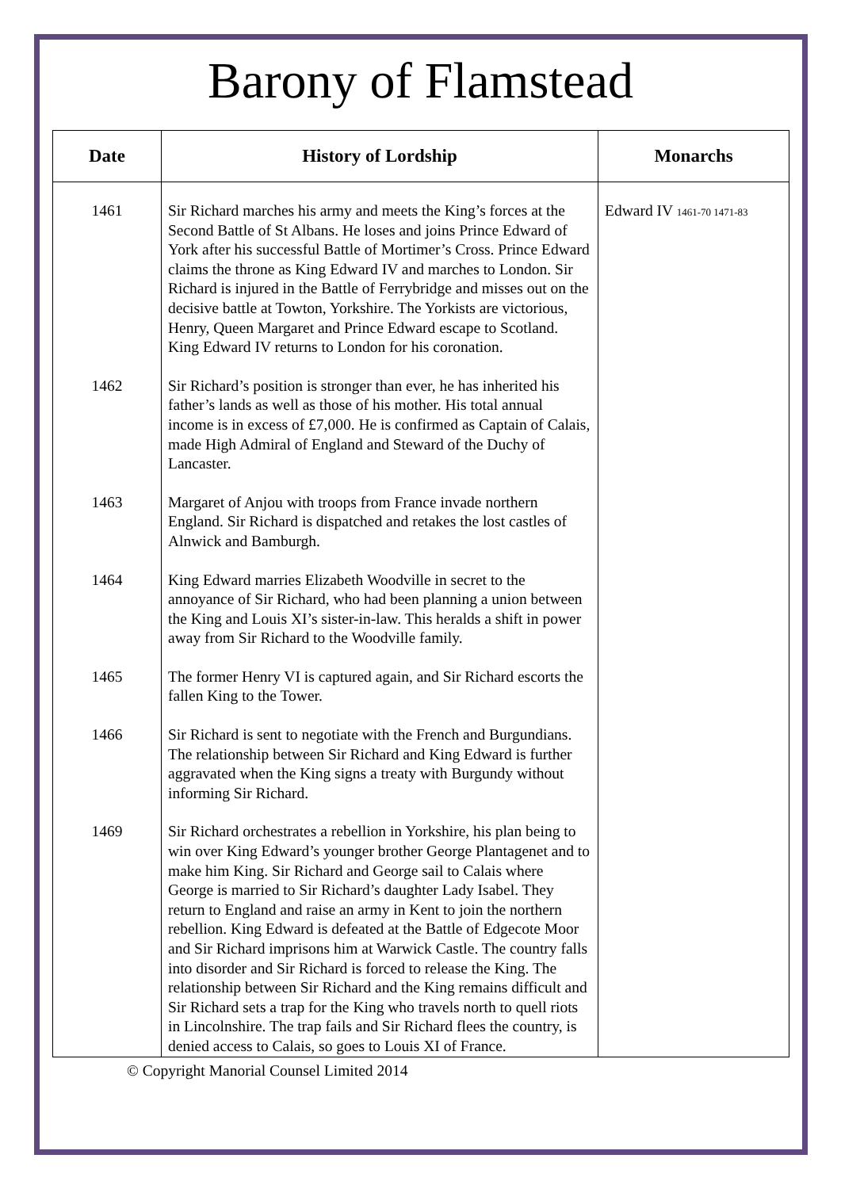Barony of Flamstead
| Date | History of Lordship | Monarchs |
| --- | --- | --- |
| 1461 | Sir Richard marches his army and meets the King’s forces at the Second Battle of St Albans. He loses and joins Prince Edward of York after his successful Battle of Mortimer’s Cross. Prince Edward claims the throne as King Edward IV and marches to London. Sir Richard is injured in the Battle of Ferrybridge and misses out on the decisive battle at Towton, Yorkshire. The Yorkists are victorious, Henry, Queen Margaret and Prince Edward escape to Scotland. King Edward IV returns to London for his coronation. | Edward IV 1461-70 1471-83 |
| 1462 | Sir Richard’s position is stronger than ever, he has inherited his father’s lands as well as those of his mother. His total annual income is in excess of £7,000. He is confirmed as Captain of Calais, made High Admiral of England and Steward of the Duchy of Lancaster. | |
| 1463 | Margaret of Anjou with troops from France invade northern England. Sir Richard is dispatched and retakes the lost castles of Alnwick and Bamburgh. | |
| 1464 | King Edward marries Elizabeth Woodville in secret to the annoyance of Sir Richard, who had been planning a union between the King and Louis XI’s sister-in-law. This heralds a shift in power away from Sir Richard to the Woodville family. | |
| 1465 | The former Henry VI is captured again, and Sir Richard escorts the fallen King to the Tower. | |
| 1466 | Sir Richard is sent to negotiate with the French and Burgundians. The relationship between Sir Richard and King Edward is further aggravated when the King signs a treaty with Burgundy without informing Sir Richard. | |
| 1469 | Sir Richard orchestrates a rebellion in Yorkshire, his plan being to win over King Edward’s younger brother George Plantagenet and to make him King. Sir Richard and George sail to Calais where George is married to Sir Richard’s daughter Lady Isabel. They return to England and raise an army in Kent to join the northern rebellion. King Edward is defeated at the Battle of Edgecote Moor and Sir Richard imprisons him at Warwick Castle. The country falls into disorder and Sir Richard is forced to release the King. The relationship between Sir Richard and the King remains difficult and Sir Richard sets a trap for the King who travels north to quell riots in Lincolnshire. The trap fails and Sir Richard flees the country, is denied access to Calais, so goes to Louis XI of France. | |
© Copyright Manorial Counsel Limited 2014